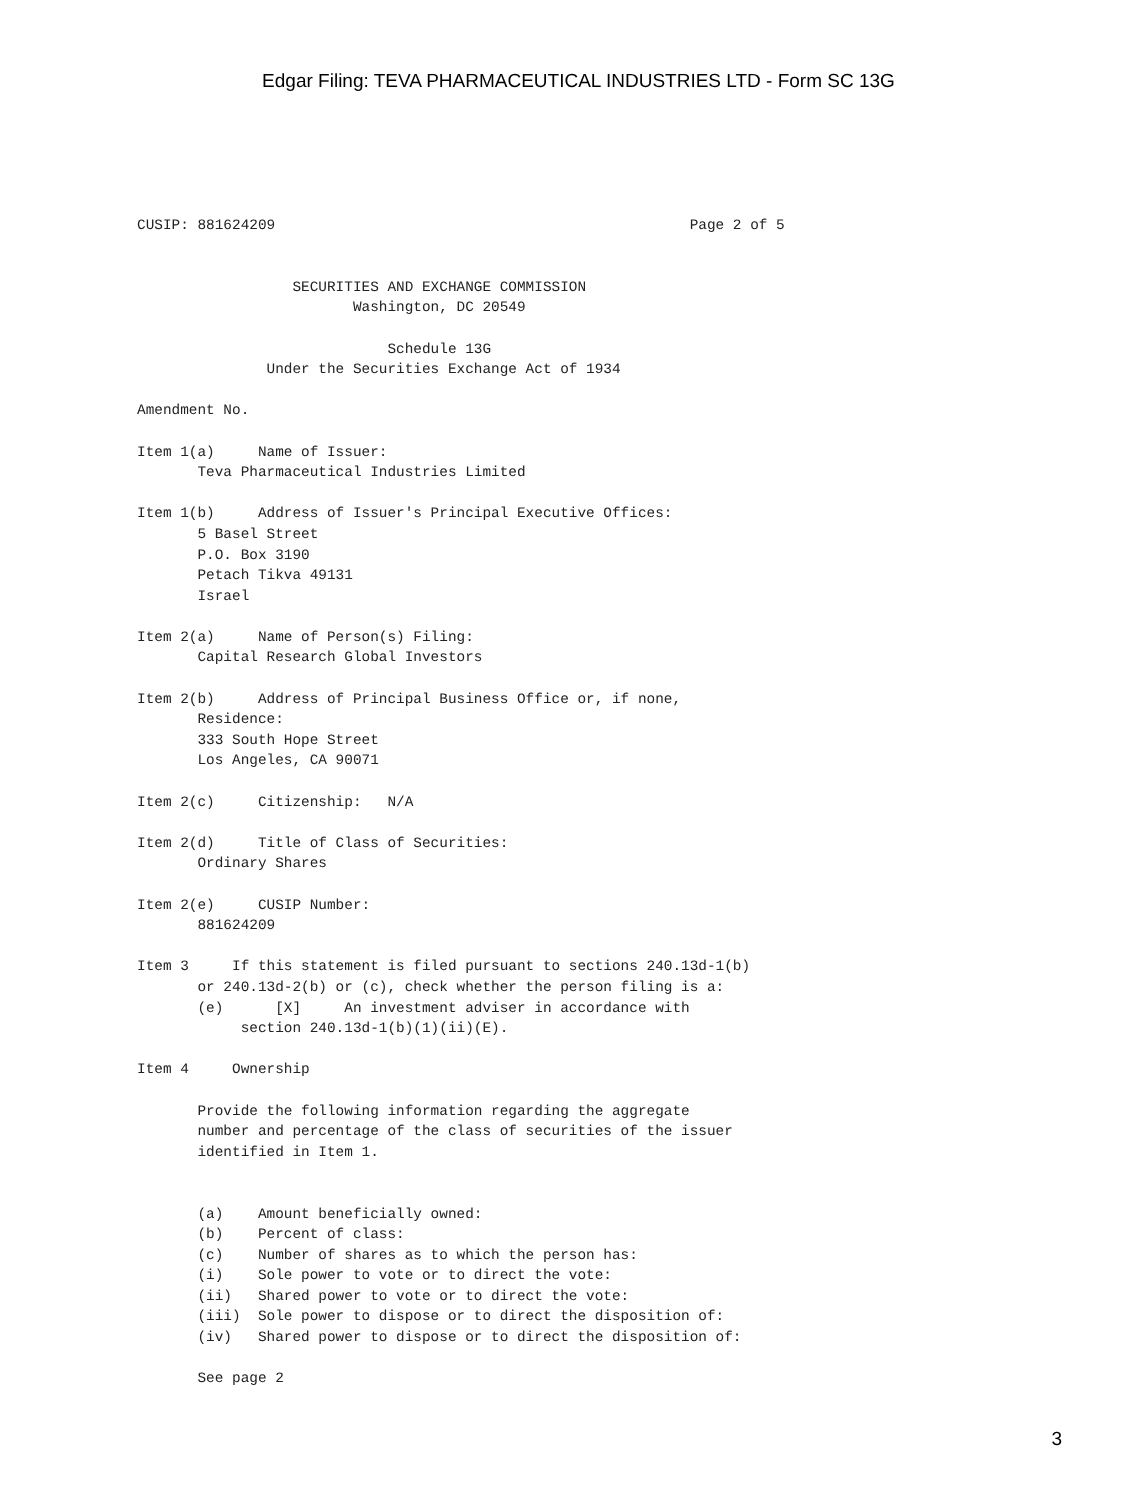Edgar Filing: TEVA PHARMACEUTICAL INDUSTRIES LTD - Form SC 13G
CUSIP: 881624209                                                Page 2 of 5


                  SECURITIES AND EXCHANGE COMMISSION
                         Washington, DC 20549

                             Schedule 13G
               Under the Securities Exchange Act of 1934

Amendment No.

Item 1(a)     Name of Issuer:
       Teva Pharmaceutical Industries Limited

Item 1(b)     Address of Issuer's Principal Executive Offices:
       5 Basel Street
       P.O. Box 3190
       Petach Tikva 49131
       Israel

Item 2(a)     Name of Person(s) Filing:
       Capital Research Global Investors

Item 2(b)     Address of Principal Business Office or, if none,
       Residence:
       333 South Hope Street
       Los Angeles, CA 90071

Item 2(c)     Citizenship:   N/A

Item 2(d)     Title of Class of Securities:
       Ordinary Shares

Item 2(e)     CUSIP Number:
       881624209

Item 3     If this statement is filed pursuant to sections 240.13d-1(b)
       or 240.13d-2(b) or (c), check whether the person filing is a:
       (e)      [X]     An investment adviser in accordance with
            section 240.13d-1(b)(1)(ii)(E).

Item 4     Ownership

       Provide the following information regarding the aggregate
       number and percentage of the class of securities of the issuer
       identified in Item 1.


       (a)    Amount beneficially owned:
       (b)    Percent of class:
       (c)    Number of shares as to which the person has:
       (i)    Sole power to vote or to direct the vote:
       (ii)   Shared power to vote or to direct the vote:
       (iii)  Sole power to dispose or to direct the disposition of:
       (iv)   Shared power to dispose or to direct the disposition of:

       See page 2
3